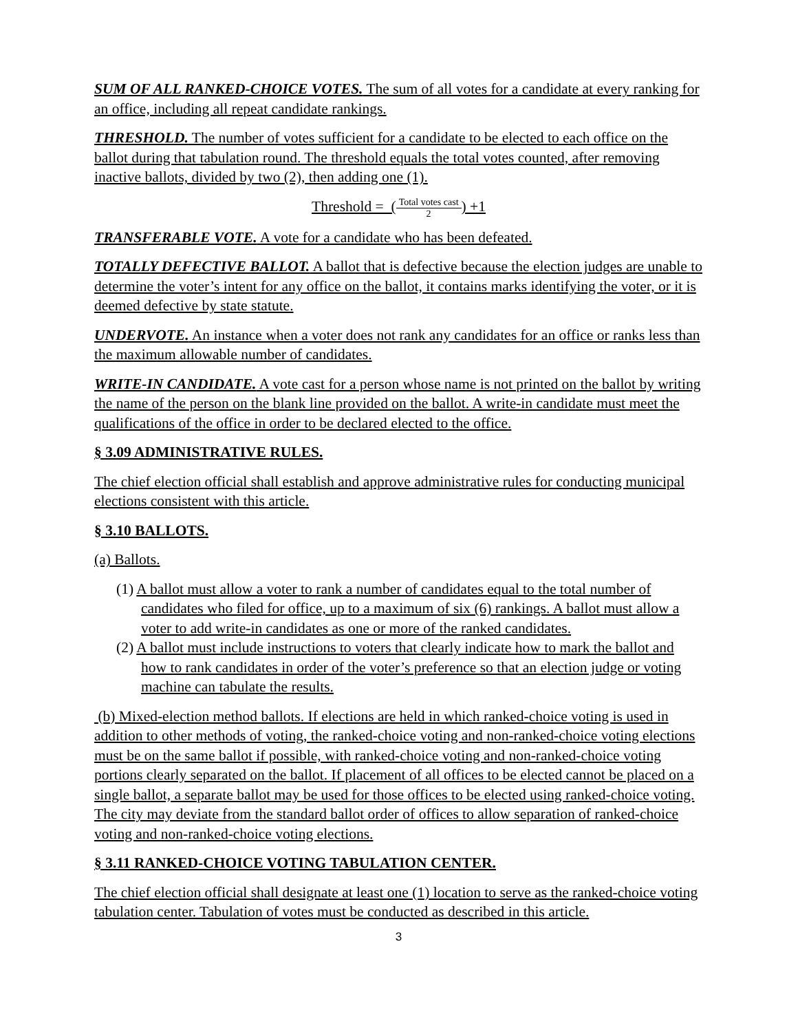SUM OF ALL RANKED-CHOICE VOTES. The sum of all votes for a candidate at every ranking for an office, including all repeat candidate rankings.
THRESHOLD. The number of votes sufficient for a candidate to be elected to each office on the ballot during that tabulation round. The threshold equals the total votes counted, after removing inactive ballots, divided by two (2), then adding one (1).
Threshold = (Total votes cast 2) +1
TRANSFERABLE VOTE. A vote for a candidate who has been defeated.
TOTALLY DEFECTIVE BALLOT. A ballot that is defective because the election judges are unable to determine the voter’s intent for any office on the ballot, it contains marks identifying the voter, or it is deemed defective by state statute.
UNDERVOTE. An instance when a voter does not rank any candidates for an office or ranks less than the maximum allowable number of candidates.
WRITE-IN CANDIDATE. A vote cast for a person whose name is not printed on the ballot by writing the name of the person on the blank line provided on the ballot. A write-in candidate must meet the qualifications of the office in order to be declared elected to the office.
§ 3.09 ADMINISTRATIVE RULES.
The chief election official shall establish and approve administrative rules for conducting municipal elections consistent with this article.
§ 3.10 BALLOTS.
(a) Ballots.
(1) A ballot must allow a voter to rank a number of candidates equal to the total number of candidates who filed for office, up to a maximum of six (6) rankings. A ballot must allow a voter to add write-in candidates as one or more of the ranked candidates.
(2) A ballot must include instructions to voters that clearly indicate how to mark the ballot and how to rank candidates in order of the voter’s preference so that an election judge or voting machine can tabulate the results.
(b) Mixed-election method ballots. If elections are held in which ranked-choice voting is used in addition to other methods of voting, the ranked-choice voting and non-ranked-choice voting elections must be on the same ballot if possible, with ranked-choice voting and non-ranked-choice voting portions clearly separated on the ballot. If placement of all offices to be elected cannot be placed on a single ballot, a separate ballot may be used for those offices to be elected using ranked-choice voting. The city may deviate from the standard ballot order of offices to allow separation of ranked-choice voting and non-ranked-choice voting elections.
§ 3.11 RANKED-CHOICE VOTING TABULATION CENTER.
The chief election official shall designate at least one (1) location to serve as the ranked-choice voting tabulation center. Tabulation of votes must be conducted as described in this article.
3